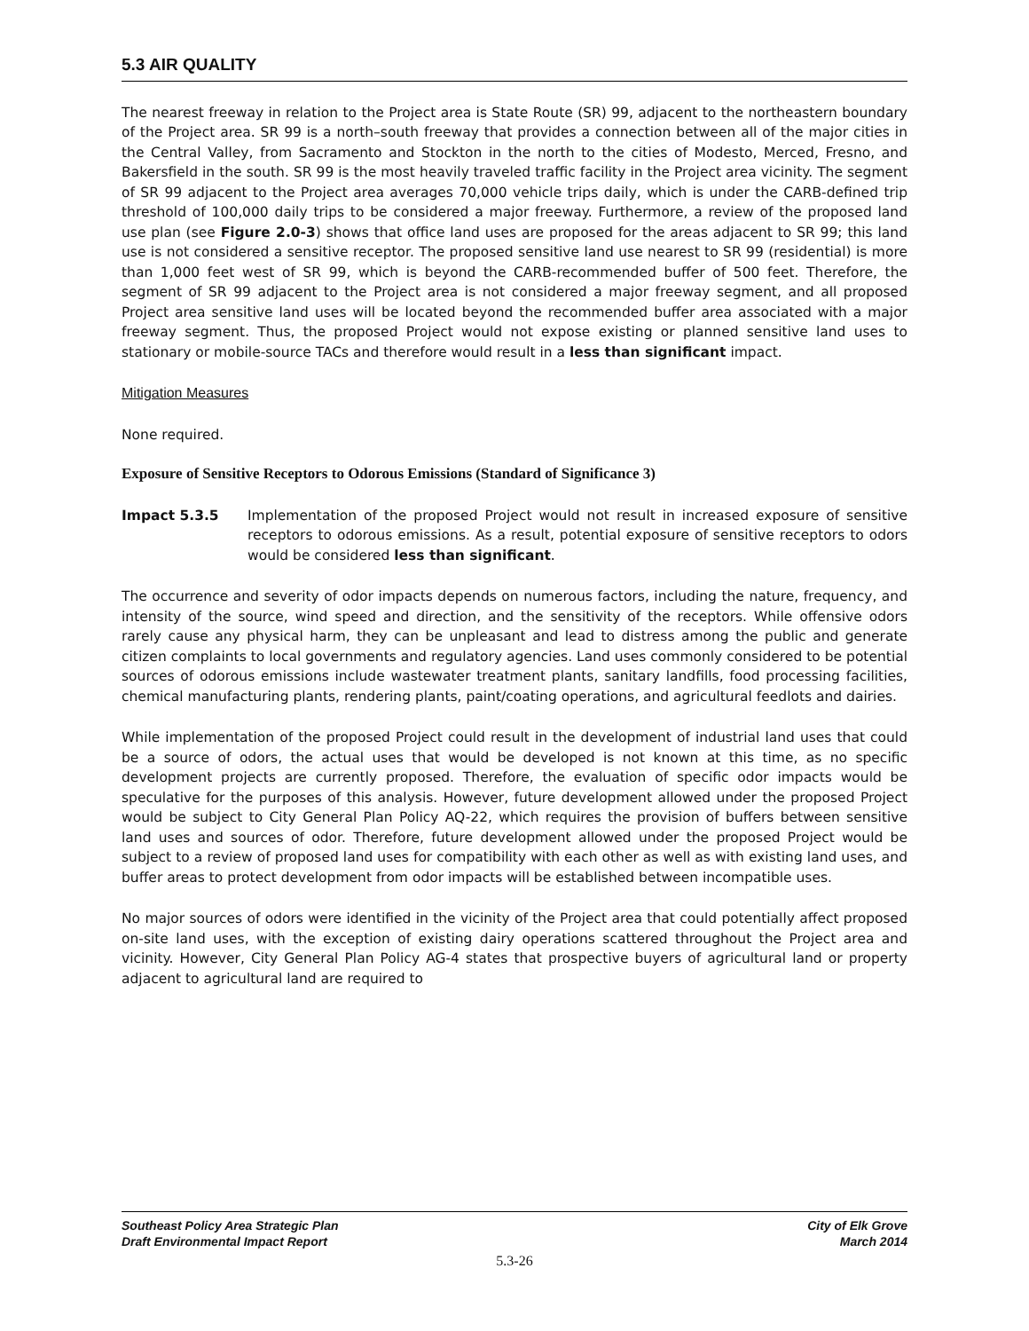5.3 AIR QUALITY
The nearest freeway in relation to the Project area is State Route (SR) 99, adjacent to the northeastern boundary of the Project area. SR 99 is a north–south freeway that provides a connection between all of the major cities in the Central Valley, from Sacramento and Stockton in the north to the cities of Modesto, Merced, Fresno, and Bakersfield in the south. SR 99 is the most heavily traveled traffic facility in the Project area vicinity. The segment of SR 99 adjacent to the Project area averages 70,000 vehicle trips daily, which is under the CARB-defined trip threshold of 100,000 daily trips to be considered a major freeway. Furthermore, a review of the proposed land use plan (see Figure 2.0-3) shows that office land uses are proposed for the areas adjacent to SR 99; this land use is not considered a sensitive receptor. The proposed sensitive land use nearest to SR 99 (residential) is more than 1,000 feet west of SR 99, which is beyond the CARB-recommended buffer of 500 feet. Therefore, the segment of SR 99 adjacent to the Project area is not considered a major freeway segment, and all proposed Project area sensitive land uses will be located beyond the recommended buffer area associated with a major freeway segment. Thus, the proposed Project would not expose existing or planned sensitive land uses to stationary or mobile-source TACs and therefore would result in a less than significant impact.
Mitigation Measures
None required.
Exposure of Sensitive Receptors to Odorous Emissions (Standard of Significance 3)
Impact 5.3.5 Implementation of the proposed Project would not result in increased exposure of sensitive receptors to odorous emissions. As a result, potential exposure of sensitive receptors to odors would be considered less than significant.
The occurrence and severity of odor impacts depends on numerous factors, including the nature, frequency, and intensity of the source, wind speed and direction, and the sensitivity of the receptors. While offensive odors rarely cause any physical harm, they can be unpleasant and lead to distress among the public and generate citizen complaints to local governments and regulatory agencies. Land uses commonly considered to be potential sources of odorous emissions include wastewater treatment plants, sanitary landfills, food processing facilities, chemical manufacturing plants, rendering plants, paint/coating operations, and agricultural feedlots and dairies.
While implementation of the proposed Project could result in the development of industrial land uses that could be a source of odors, the actual uses that would be developed is not known at this time, as no specific development projects are currently proposed. Therefore, the evaluation of specific odor impacts would be speculative for the purposes of this analysis. However, future development allowed under the proposed Project would be subject to City General Plan Policy AQ-22, which requires the provision of buffers between sensitive land uses and sources of odor. Therefore, future development allowed under the proposed Project would be subject to a review of proposed land uses for compatibility with each other as well as with existing land uses, and buffer areas to protect development from odor impacts will be established between incompatible uses.
No major sources of odors were identified in the vicinity of the Project area that could potentially affect proposed on-site land uses, with the exception of existing dairy operations scattered throughout the Project area and vicinity. However, City General Plan Policy AG-4 states that prospective buyers of agricultural land or property adjacent to agricultural land are required to
Southeast Policy Area Strategic Plan
Draft Environmental Impact Report
City of Elk Grove
March 2014
5.3-26